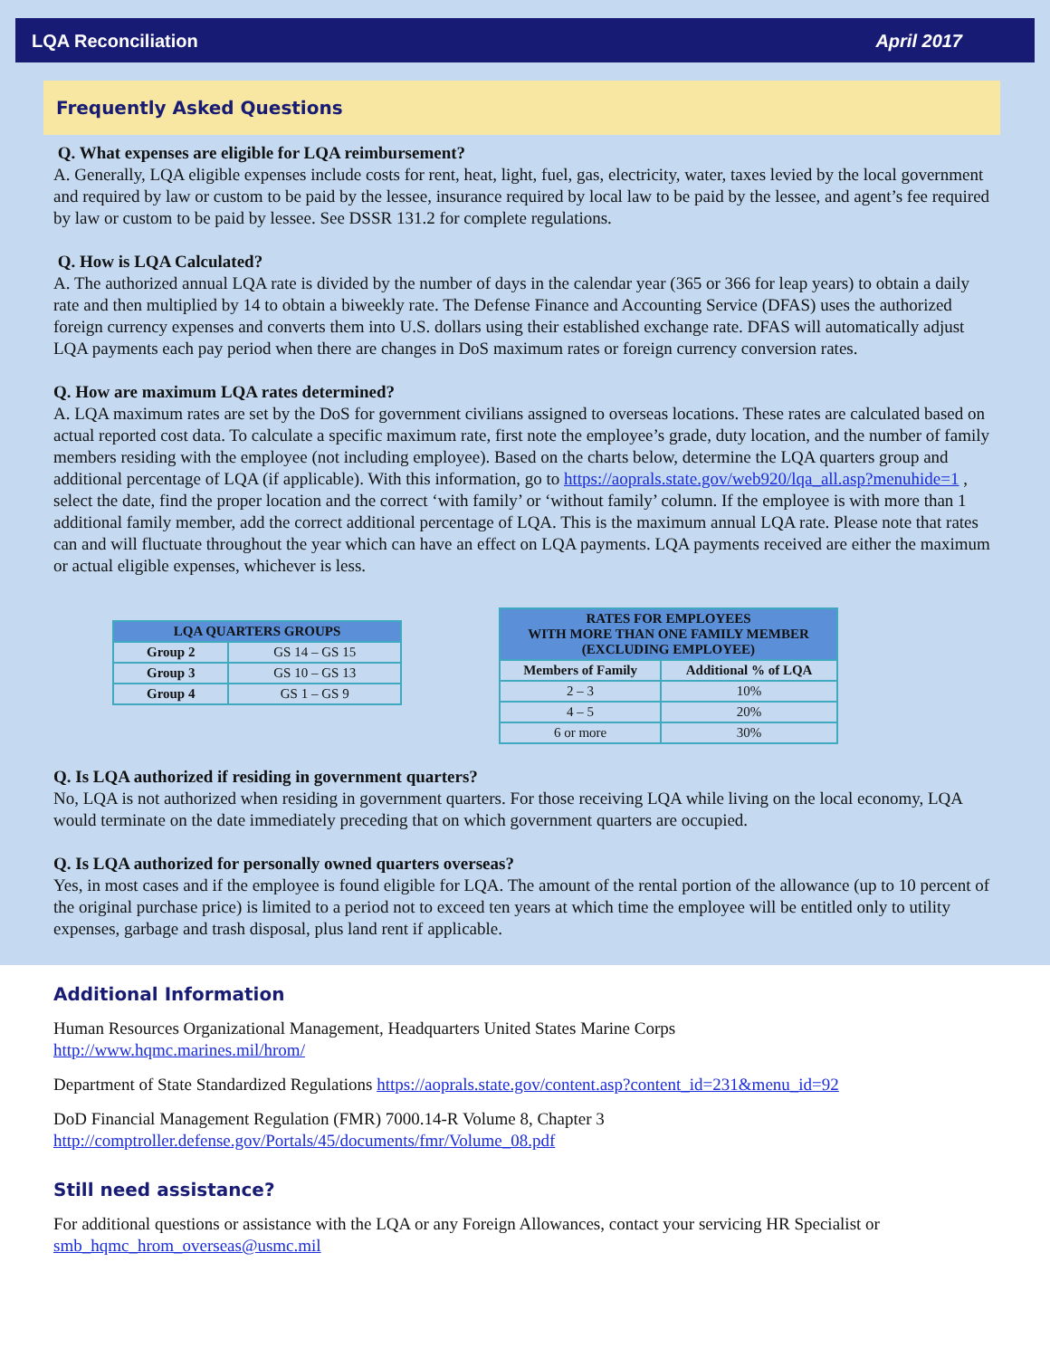LQA Reconciliation April 2017
Frequently Asked Questions
Q. What expenses are eligible for LQA reimbursement?
A. Generally, LQA eligible expenses include costs for rent, heat, light, fuel, gas, electricity, water, taxes levied by the local government and required by law or custom to be paid by the lessee, insurance required by local law to be paid by the lessee, and agent’s fee required by law or custom to be paid by lessee. See DSSR 131.2 for complete regulations.
Q. How is LQA Calculated?
A. The authorized annual LQA rate is divided by the number of days in the calendar year (365 or 366 for leap years) to obtain a daily rate and then multiplied by 14 to obtain a biweekly rate. The Defense Finance and Accounting Service (DFAS) uses the authorized foreign currency expenses and converts them into U.S. dollars using their established exchange rate. DFAS will automatically adjust LQA payments each pay period when there are changes in DoS maximum rates or foreign currency conversion rates.
Q. How are maximum LQA rates determined?
A. LQA maximum rates are set by the DoS for government civilians assigned to overseas locations. These rates are calculated based on actual reported cost data. To calculate a specific maximum rate, first note the employee’s grade, duty location, and the number of family members residing with the employee (not including employee). Based on the charts below, determine the LQA quarters group and additional percentage of LQA (if applicable). With this information, go to https://aoprals.state.gov/web920/lqa_all.asp?menuhide=1 , select the date, find the proper location and the correct ‘with family’ or ‘without family’ column. If the employee is with more than 1 additional family member, add the correct additional percentage of LQA. This is the maximum annual LQA rate. Please note that rates can and will fluctuate throughout the year which can have an effect on LQA payments. LQA payments received are either the maximum or actual eligible expenses, whichever is less.
| LQA QUARTERS GROUPS | |
| --- | --- |
| Group 2 | GS 14 – GS 15 |
| Group 3 | GS 10 – GS 13 |
| Group 4 | GS 1 – GS 9 |
| RATES FOR EMPLOYEES WITH MORE THAN ONE FAMILY MEMBER (EXCLUDING EMPLOYEE) | |
| --- | --- |
| Members of Family | Additional % of LQA |
| 2 – 3 | 10% |
| 4 – 5 | 20% |
| 6 or more | 30% |
Q. Is LQA authorized if residing in government quarters?
No, LQA is not authorized when residing in government quarters. For those receiving LQA while living on the local economy, LQA would terminate on the date immediately preceding that on which government quarters are occupied.
Q. Is LQA authorized for personally owned quarters overseas?
Yes, in most cases and if the employee is found eligible for LQA. The amount of the rental portion of the allowance (up to 10 percent of the original purchase price) is limited to a period not to exceed ten years at which time the employee will be entitled only to utility expenses, garbage and trash disposal, plus land rent if applicable.
Additional Information
Human Resources Organizational Management, Headquarters United States Marine Corps
http://www.hqmc.marines.mil/hrom/
Department of State Standardized Regulations https://aoprals.state.gov/content.asp?content_id=231&menu_id=92
DoD Financial Management Regulation (FMR) 7000.14-R Volume 8, Chapter 3
http://comptroller.defense.gov/Portals/45/documents/fmr/Volume_08.pdf
Still need assistance?
For additional questions or assistance with the LQA or any Foreign Allowances, contact your servicing HR Specialist or smb_hqmc_hrom_overseas@usmc.mil